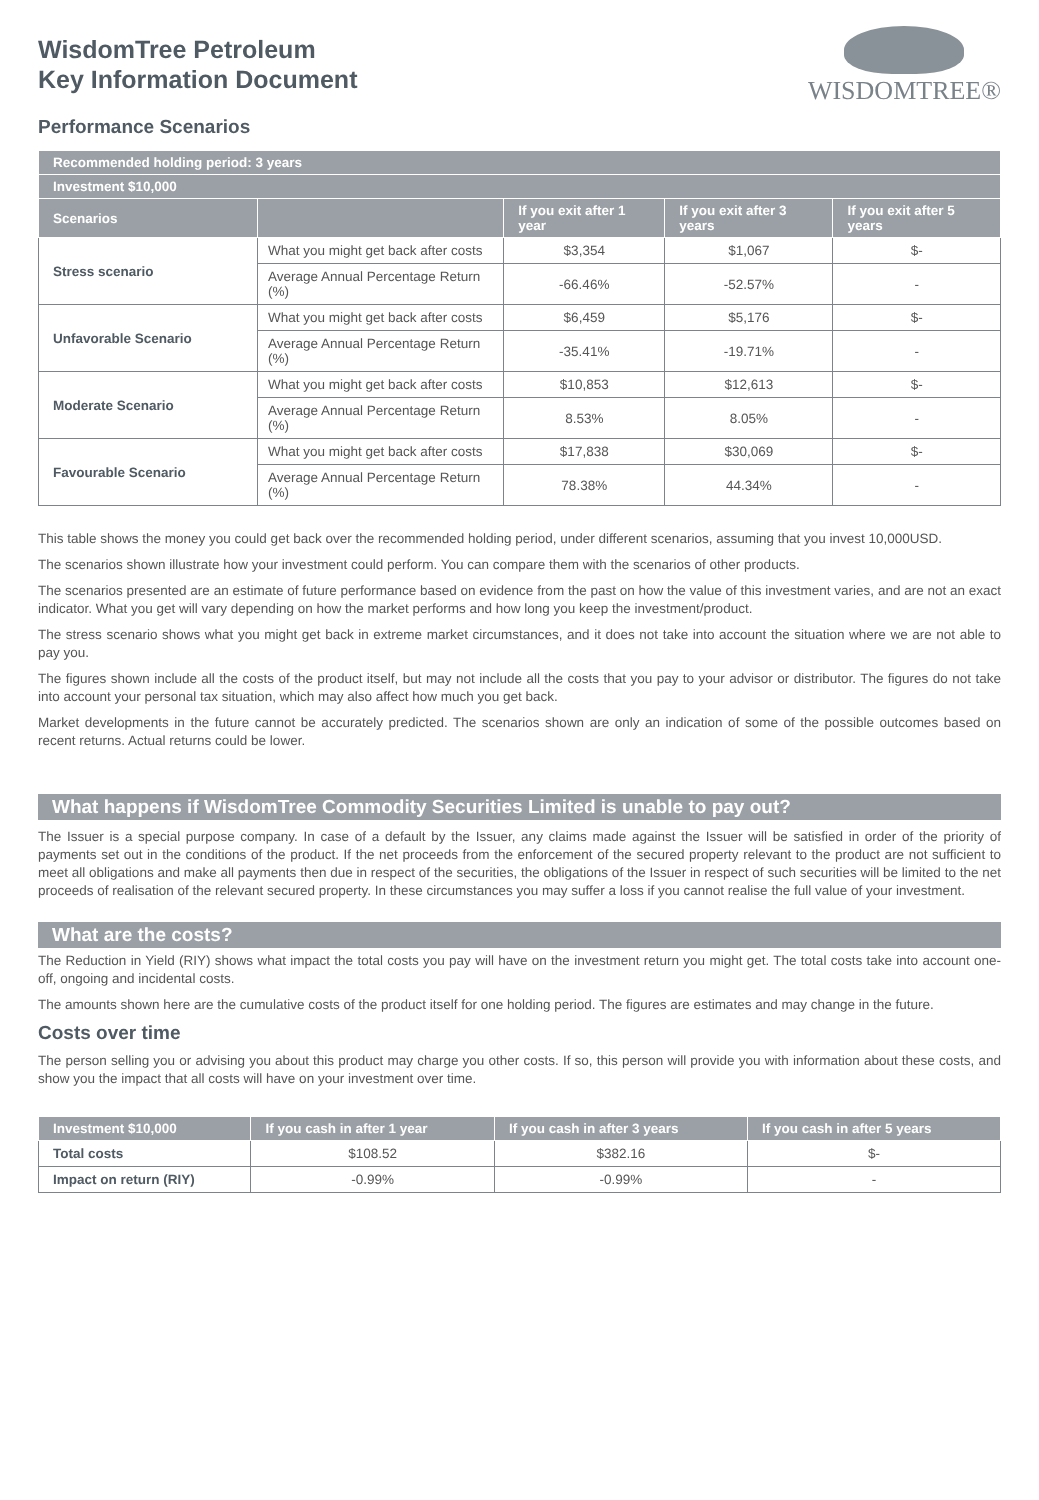WisdomTree Petroleum
Key Information Document
WISDOMTREE®
Performance Scenarios
| Recommended holding period: 3 years | | | | |
| --- | --- | --- | --- | --- |
| Investment $10,000 | | | | |
| Scenarios | | If you exit after 1 year | If you exit after 3 years | If you exit after 5 years |
| Stress scenario | What you might get back after costs | $3,354 | $1,067 | $- |
| | Average Annual Percentage Return (%) | -66.46% | -52.57% | - |
| Unfavorable Scenario | What you might get back after costs | $6,459 | $5,176 | $- |
| | Average Annual Percentage Return (%) | -35.41% | -19.71% | - |
| Moderate Scenario | What you might get back after costs | $10,853 | $12,613 | $- |
| | Average Annual Percentage Return (%) | 8.53% | 8.05% | - |
| Favourable Scenario | What you might get back after costs | $17,838 | $30,069 | $- |
| | Average Annual Percentage Return (%) | 78.38% | 44.34% | - |
This table shows the money you could get back over the recommended holding period, under different scenarios, assuming that you invest 10,000USD.
The scenarios shown illustrate how your investment could perform. You can compare them with the scenarios of other products.
The scenarios presented are an estimate of future performance based on evidence from the past on how the value of this investment varies, and are not an exact indicator. What you get will vary depending on how the market performs and how long you keep the investment/product.
The stress scenario shows what you might get back in extreme market circumstances, and it does not take into account the situation where we are not able to pay you.
The figures shown include all the costs of the product itself, but may not include all the costs that you pay to your advisor or distributor. The figures do not take into account your personal tax situation, which may also affect how much you get back.
Market developments in the future cannot be accurately predicted. The scenarios shown are only an indication of some of the possible outcomes based on recent returns. Actual returns could be lower.
What happens if WisdomTree Commodity Securities Limited is unable to pay out?
The Issuer is a special purpose company. In case of a default by the Issuer, any claims made against the Issuer will be satisfied in order of the priority of payments set out in the conditions of the product. If the net proceeds from the enforcement of the secured property relevant to the product are not sufficient to meet all obligations and make all payments then due in respect of the securities, the obligations of the Issuer in respect of such securities will be limited to the net proceeds of realisation of the relevant secured property. In these circumstances you may suffer a loss if you cannot realise the full value of your investment.
What are the costs?
The Reduction in Yield (RIY) shows what impact the total costs you pay will have on the investment return you might get. The total costs take into account one-off, ongoing and incidental costs.
The amounts shown here are the cumulative costs of the product itself for one holding period. The figures are estimates and may change in the future.
Costs over time
The person selling you or advising you about this product may charge you other costs. If so, this person will provide you with information about these costs, and show you the impact that all costs will have on your investment over time.
| Investment $10,000 | If you cash in after 1 year | If you cash in after 3 years | If you cash in after 5 years |
| --- | --- | --- | --- |
| Total costs | $108.52 | $382.16 | $- |
| Impact on return (RIY) | -0.99% | -0.99% | - |